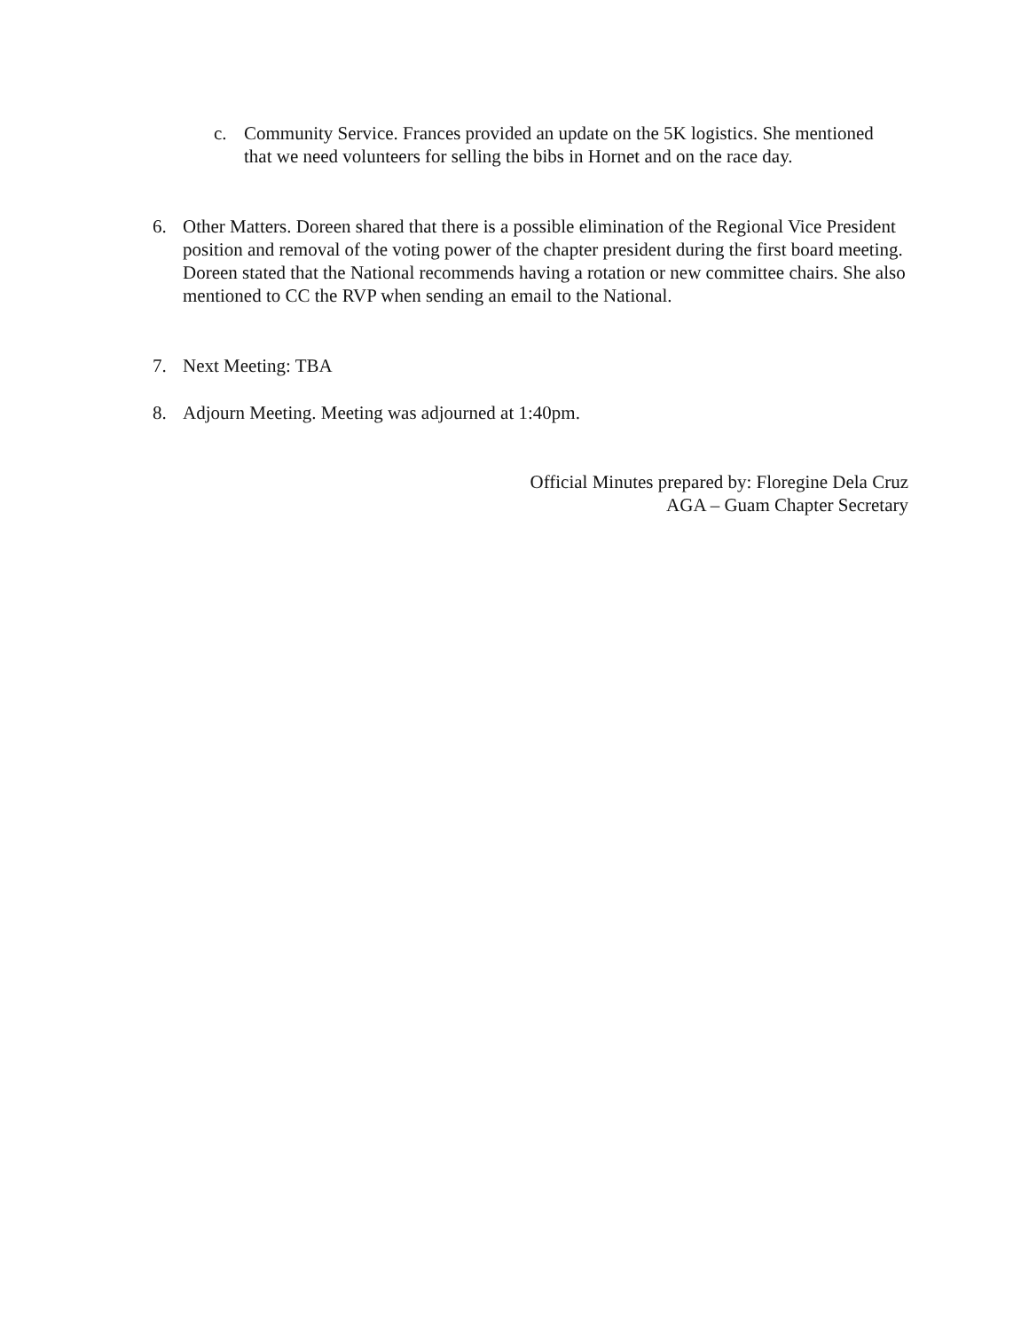c. Community Service. Frances provided an update on the 5K logistics. She mentioned that we need volunteers for selling the bibs in Hornet and on the race day.
6. Other Matters. Doreen shared that there is a possible elimination of the Regional Vice President position and removal of the voting power of the chapter president during the first board meeting. Doreen stated that the National recommends having a rotation or new committee chairs. She also mentioned to CC the RVP when sending an email to the National.
7. Next Meeting: TBA
8. Adjourn Meeting. Meeting was adjourned at 1:40pm.
Official Minutes prepared by: Floregine Dela Cruz
AGA – Guam Chapter Secretary